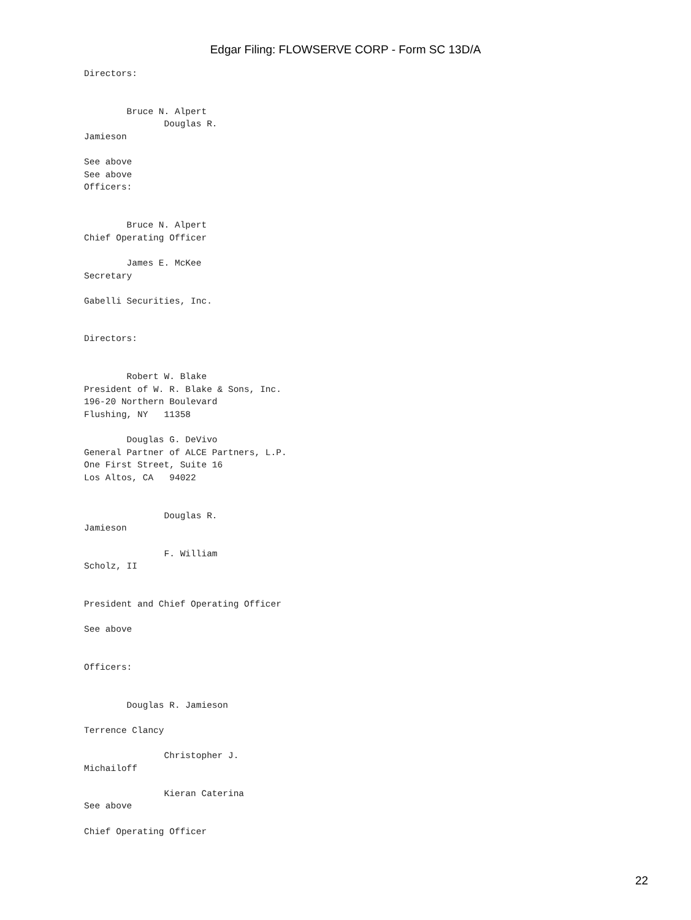Edgar Filing: FLOWSERVE CORP - Form SC 13D/A
Directors:


        Bruce N. Alpert
               Douglas R.
Jamieson

See above
See above
Officers:


        Bruce N. Alpert
Chief Operating Officer

        James E. McKee
Secretary

Gabelli Securities, Inc.


Directors:


        Robert W. Blake
President of W. R. Blake & Sons, Inc.
196-20 Northern Boulevard
Flushing, NY   11358

        Douglas G. DeVivo
General Partner of ALCE Partners, L.P.
One First Street, Suite 16
Los Altos, CA   94022


               Douglas R.
Jamieson

               F. William
Scholz, II


President and Chief Operating Officer

See above


Officers:


        Douglas R. Jamieson

Terrence Clancy

               Christopher J.
Michailoff

               Kieran Caterina
See above

Chief Operating Officer
22